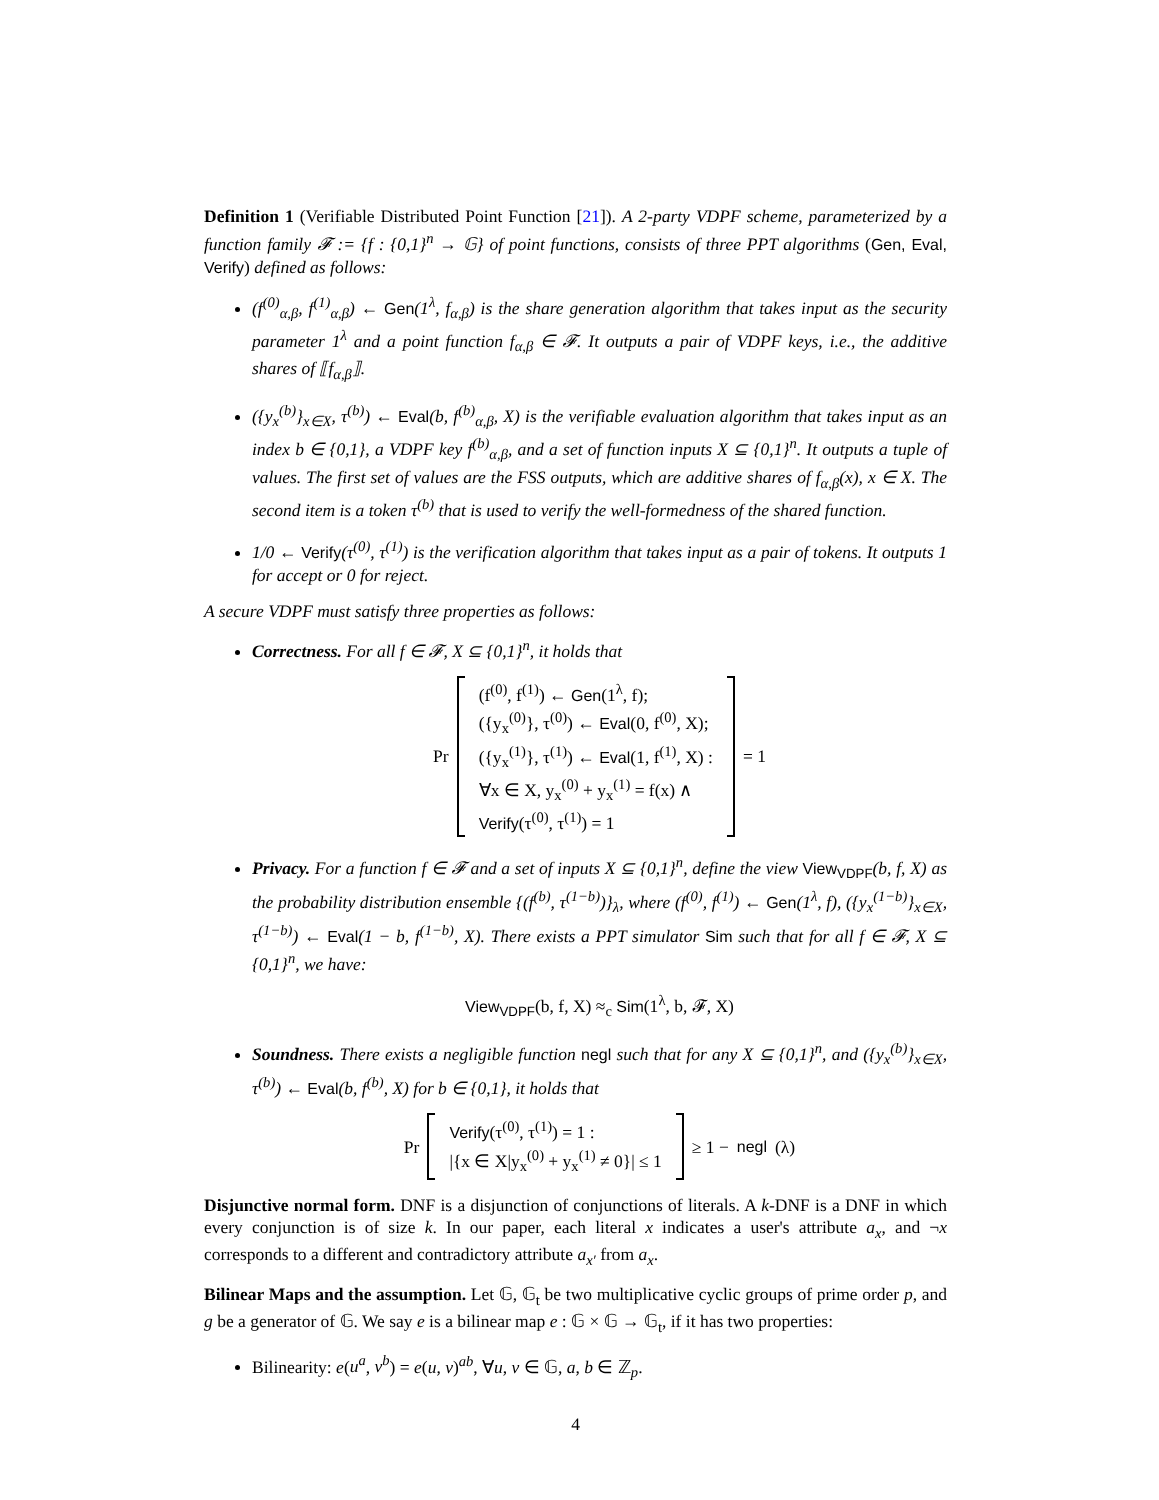Definition 1 (Verifiable Distributed Point Function [21]). A 2-party VDPF scheme, parameterized by a function family 𝓕 := {f : {0,1}<sup>n</sup> → 𝔾} of point functions, consists of three PPT algorithms (Gen, Eval, Verify) defined as follows:
(f<sup>(0)</sup><sub>α,β</sub>, f<sup>(1)</sup><sub>α,β</sub>) ← Gen(1<sup>λ</sup>, f<sub>α,β</sub>) is the share generation algorithm that takes input as the security parameter 1<sup>λ</sup> and a point function f<sub>α,β</sub> ∈ 𝓕. It outputs a pair of VDPF keys, i.e., the additive shares of ⟦f<sub>α,β</sub>⟧.
({y<sub>x</sub><sup>(b)</sup>}<sub>x∈X</sub>, τ<sup>(b)</sup>) ← Eval(b, f<sup>(b)</sup><sub>α,β</sub>, X) is the verifiable evaluation algorithm that takes input as an index b ∈ {0,1}, a VDPF key f<sup>(b)</sup><sub>α,β</sub>, and a set of function inputs X ⊆ {0,1}<sup>n</sup>. It outputs a tuple of values. The first set of values are the FSS outputs, which are additive shares of f<sub>α,β</sub>(x), x ∈ X. The second item is a token τ<sup>(b)</sup> that is used to verify the well-formedness of the shared function.
1/0 ← Verify(τ<sup>(0)</sup>, τ<sup>(1)</sup>) is the verification algorithm that takes input as a pair of tokens. It outputs 1 for accept or 0 for reject.
A secure VDPF must satisfy three properties as follows:
Correctness. For all f ∈ 𝓕, X ⊆ {0,1}<sup>n</sup>, it holds that
Pr (f<sup>(0)</sup>, f<sup>(1)</sup>) ← Gen(1<sup>λ</sup>, f);
({y<sub>x</sub><sup>(0)</sup>}, τ<sup>(0)</sup>) ← Eval(0, f<sup>(0)</sup>, X);
({y<sub>x</sub><sup>(1)</sup>}, τ<sup>(1)</sup>) ← Eval(1, f<sup>(1)</sup>, X) :
∀x ∈ X, y<sub>x</sub><sup>(0)</sup> + y<sub>x</sub><sup>(1)</sup> = f(x) ∧
Verify(τ<sup>(0)</sup>, τ<sup>(1)</sup>) = 1 = 1
Privacy. For a function f ∈ 𝓕 and a set of inputs X ⊆ {0,1}<sup>n</sup>, define the view View<sub>VDPF</sub>(b, f, X) as the probability distribution ensemble {(f<sup>(b)</sup>, τ<sup>(1−b)</sup>)}<sub>λ</sub>, where (f<sup>(0)</sup>, f<sup>(1)</sup>) ← Gen(1<sup>λ</sup>, f), ({y<sub>x</sub><sup>(1−b)</sup>}<sub>x∈X</sub>, τ<sup>(1−b)</sup>) ← Eval(1 − b, f<sup>(1−b)</sup>, X). There exists a PPT simulator Sim such that for all f ∈ 𝓕, X ⊆ {0,1}<sup>n</sup>, we have:
View<sub>VDPF</sub>(b, f, X) ≈<sub>c</sub> Sim(1<sup>λ</sup>, b, 𝓕, X)
Soundness. There exists a negligible function negl such that for any X ⊆ {0,1}<sup>n</sup>, and ({y<sub>x</sub><sup>(b)</sup>}<sub>x∈X</sub>, τ<sup>(b)</sup>) ← Eval(b, f<sup>(b)</sup>, X) for b ∈ {0,1}, it holds that
Pr Verify(τ<sup>(0)</sup>, τ<sup>(1)</sup>) = 1 :
|{x ∈ X|y<sub>x</sub><sup>(0)</sup> + y<sub>x</sub><sup>(1)</sup> ≠ 0}| ≤ 1 ≥ 1 − negl (λ)
Disjunctive normal form. DNF is a disjunction of conjunctions of literals. A k-DNF is a DNF in which every conjunction is of size k. In our paper, each literal x indicates a user's attribute a<sub>x</sub>, and ¬x corresponds to a different and contradictory attribute a<sub>x′</sub> from a<sub>x</sub>.
Bilinear Maps and the assumption. Let 𝔾, 𝔾<sub>t</sub> be two multiplicative cyclic groups of prime order p, and g be a generator of 𝔾. We say e is a bilinear map e : 𝔾 × 𝔾 → 𝔾<sub>t</sub>, if it has two properties:
Bilinearity: e(u<sup>a</sup>, v<sup>b</sup>) = e(u, v)<sup>ab</sup>, ∀u, v ∈ 𝔾, a, b ∈ ℤ<sub>p</sub>.
4